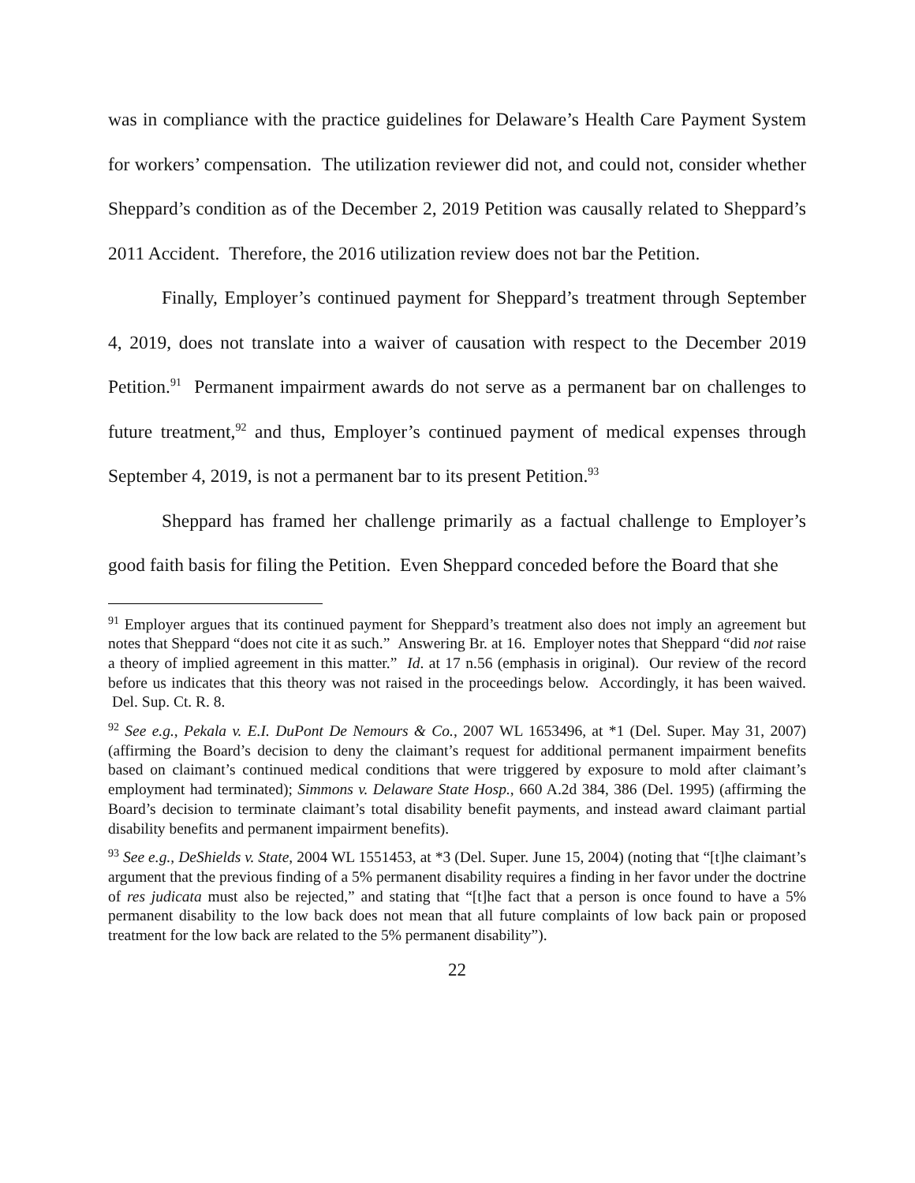was in compliance with the practice guidelines for Delaware’s Health Care Payment System for workers’ compensation. The utilization reviewer did not, and could not, consider whether Sheppard’s condition as of the December 2, 2019 Petition was causally related to Sheppard’s 2011 Accident. Therefore, the 2016 utilization review does not bar the Petition.
Finally, Employer’s continued payment for Sheppard’s treatment through September 4, 2019, does not translate into a waiver of causation with respect to the December 2019 Petition.<sup>91</sup> Permanent impairment awards do not serve as a permanent bar on challenges to future treatment,<sup>92</sup> and thus, Employer’s continued payment of medical expenses through September 4, 2019, is not a permanent bar to its present Petition.<sup>93</sup>
Sheppard has framed her challenge primarily as a factual challenge to Employer’s good faith basis for filing the Petition. Even Sheppard conceded before the Board that she
<sup>91</sup> Employer argues that its continued payment for Sheppard’s treatment also does not imply an agreement but notes that Sheppard “does not cite it as such.” Answering Br. at 16. Employer notes that Sheppard “did not raise a theory of implied agreement in this matter.” Id. at 17 n.56 (emphasis in original). Our review of the record before us indicates that this theory was not raised in the proceedings below. Accordingly, it has been waived. Del. Sup. Ct. R. 8.
<sup>92</sup> See e.g., Pekala v. E.I. DuPont De Nemours & Co., 2007 WL 1653496, at *1 (Del. Super. May 31, 2007) (affirming the Board’s decision to deny the claimant’s request for additional permanent impairment benefits based on claimant’s continued medical conditions that were triggered by exposure to mold after claimant’s employment had terminated); Simmons v. Delaware State Hosp., 660 A.2d 384, 386 (Del. 1995) (affirming the Board’s decision to terminate claimant’s total disability benefit payments, and instead award claimant partial disability benefits and permanent impairment benefits).
<sup>93</sup> See e.g., DeShields v. State, 2004 WL 1551453, at *3 (Del. Super. June 15, 2004) (noting that “[t]he claimant’s argument that the previous finding of a 5% permanent disability requires a finding in her favor under the doctrine of res judicata must also be rejected,” and stating that “[t]he fact that a person is once found to have a 5% permanent disability to the low back does not mean that all future complaints of low back pain or proposed treatment for the low back are related to the 5% permanent disability”).
22